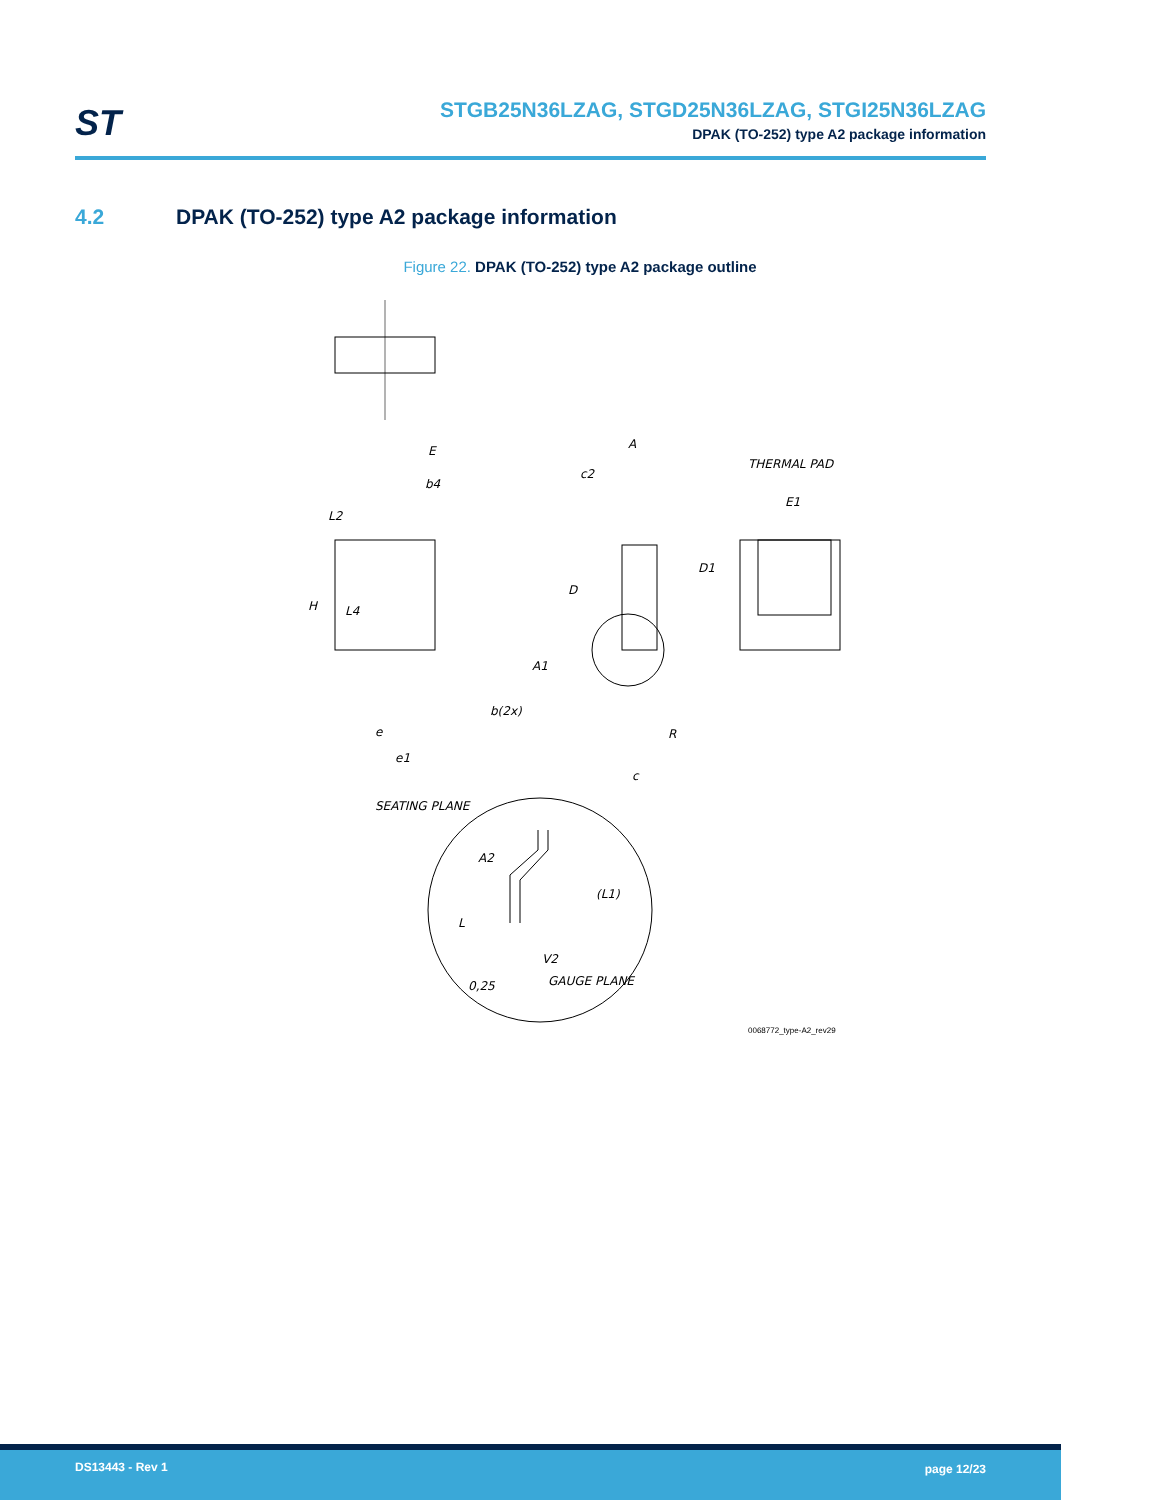ST
STGB25N36LZAG, STGD25N36LZAG, STGI25N36LZAG
DPAK (TO-252) type A2 package information
4.2 DPAK (TO-252) type A2 package information
Figure 22. DPAK (TO-252) type A2 package outline
E
b4
L2
H
L4
b(2x)
e
e1
A
c2
D
A1
R
c
THERMAL PAD
E1
D1
SEATING PLANE
A2
(L1)
L
V2
0,25
GAUGE PLANE
0068772_type-A2_rev29
DS13443 - Rev 1 page 12/23